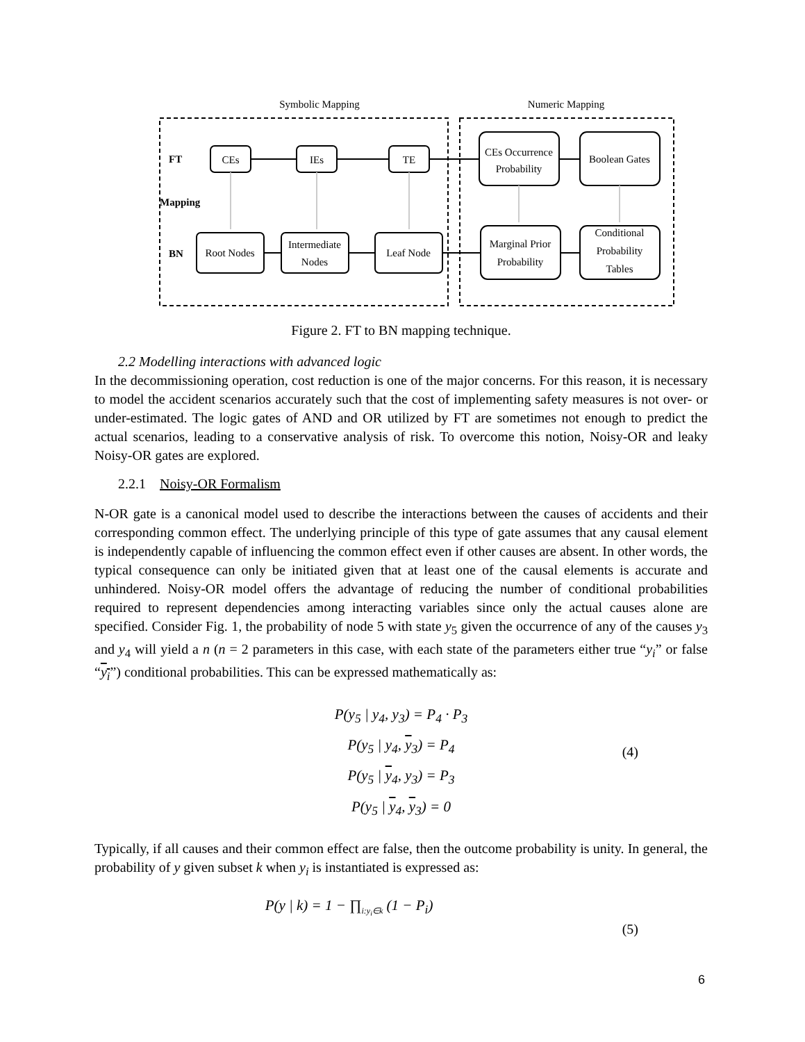Symbolic Mapping
Numeric Mapping
FT
Mapping
BN
CEs
IEs
TE
CEs Occurrence
Probability
Boolean Gates
Root Nodes
Intermediate
Nodes
Leaf Node
Marginal Prior
Probability
Conditional
Probability
Tables
Figure 2. FT to BN mapping technique.
2.2 Modelling interactions with advanced logic
In the decommissioning operation, cost reduction is one of the major concerns. For this reason, it is necessary to model the accident scenarios accurately such that the cost of implementing safety measures is not over- or under-estimated. The logic gates of AND and OR utilized by FT are sometimes not enough to predict the actual scenarios, leading to a conservative analysis of risk. To overcome this notion, Noisy-OR and leaky Noisy-OR gates are explored.
2.2.1 Noisy-OR Formalism
N-OR gate is a canonical model used to describe the interactions between the causes of accidents and their corresponding common effect. The underlying principle of this type of gate assumes that any causal element is independently capable of influencing the common effect even if other causes are absent. In other words, the typical consequence can only be initiated given that at least one of the causal elements is accurate and unhindered. Noisy-OR model offers the advantage of reducing the number of conditional probabilities required to represent dependencies among interacting variables since only the actual causes alone are specified. Consider Fig. 1, the probability of node 5 with state y<sub>5</sub> given the occurrence of any of the causes y<sub>3</sub> and y<sub>4</sub> will yield a n (n = 2 parameters in this case, with each state of the parameters either true “y<sub>i</sub>” or false “y<sub>i</sub>”) conditional probabilities. This can be expressed mathematically as:
P(y<sub>5</sub> | y<sub>4</sub>, y<sub>3</sub>) = P<sub>4</sub> · P<sub>3</sub>
P(y<sub>5</sub> | y<sub>4</sub>, y<sub>3</sub>) = P<sub>4</sub>
P(y<sub>5</sub> | y<sub>4</sub>, y<sub>3</sub>) = P<sub>3</sub>
P(y<sub>5</sub> | y<sub>4</sub>, y<sub>3</sub>) = 0
(4)
Typically, if all causes and their common effect are false, then the outcome probability is unity. In general, the probability of y given subset k when y<sub>i</sub> is instantiated is expressed as:
P(y | k) = 1 − ∏<sub>i:y<sub>i</sub>∈k</sub> (1 − P<sub>i</sub>)
(5)
6